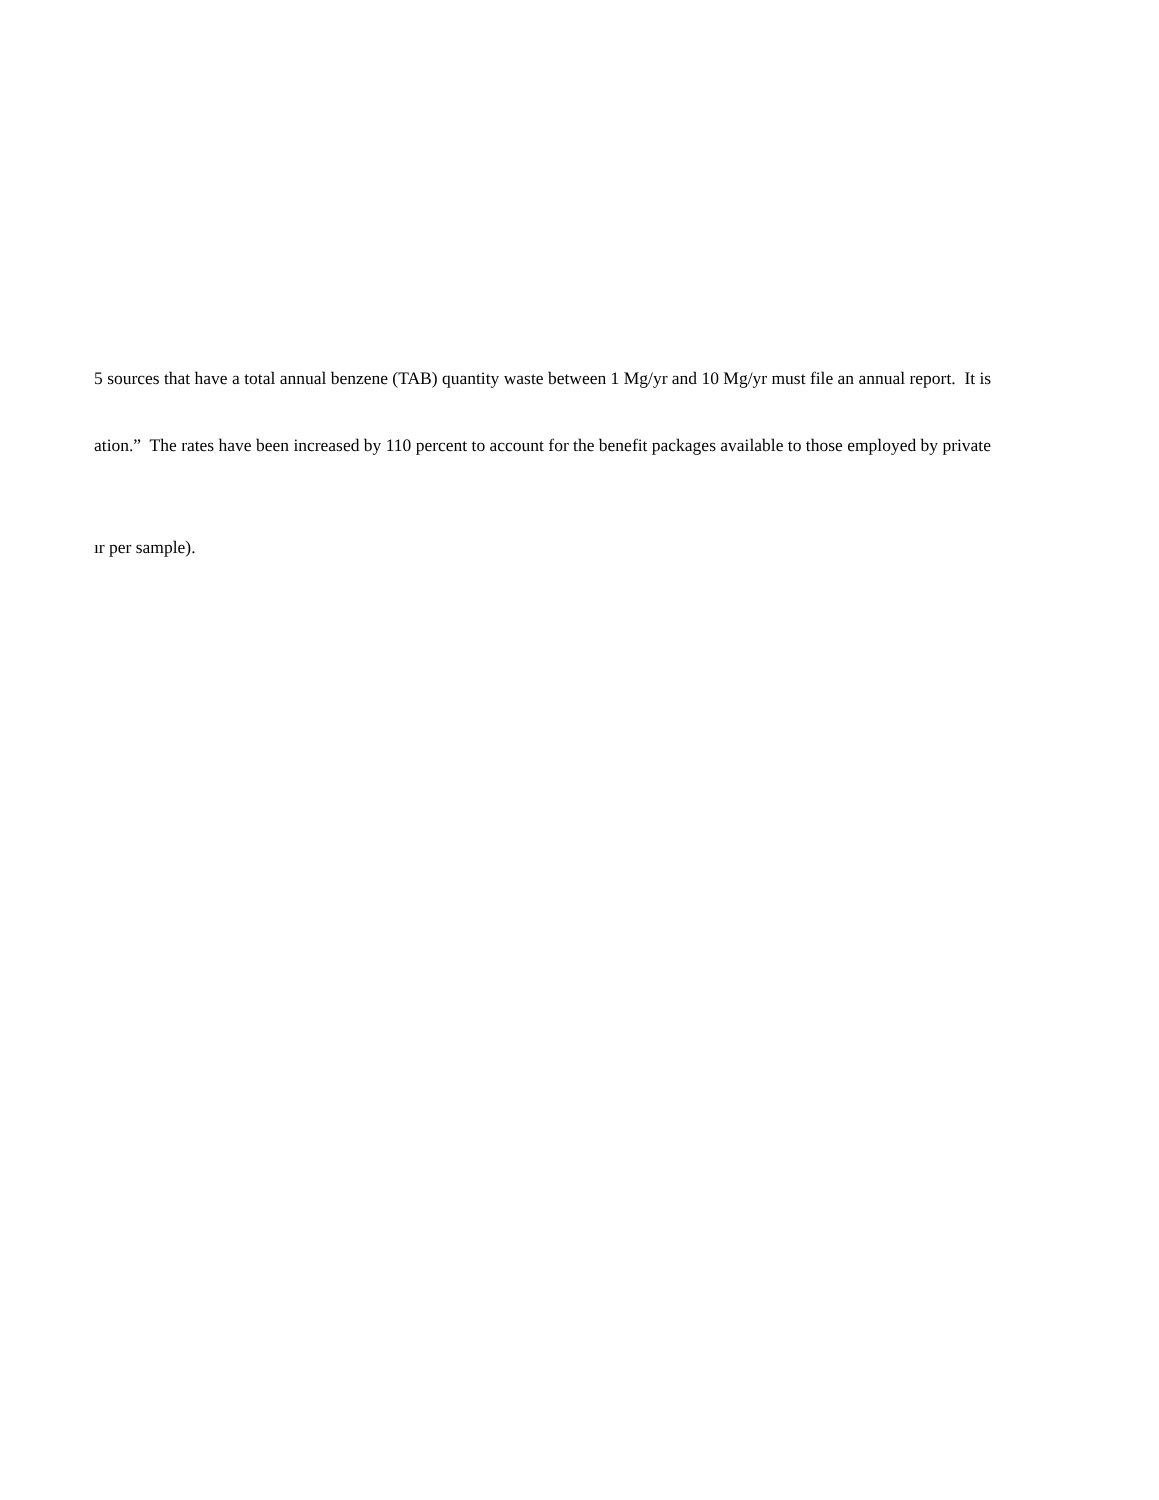5 sources that have a total annual benzene (TAB) quantity waste between 1 Mg/yr and 10 Mg/yr must file an annual report. It is
ation.” The rates have been increased by 110 percent to account for the benefit packages available to those employed by private
ır per sample).